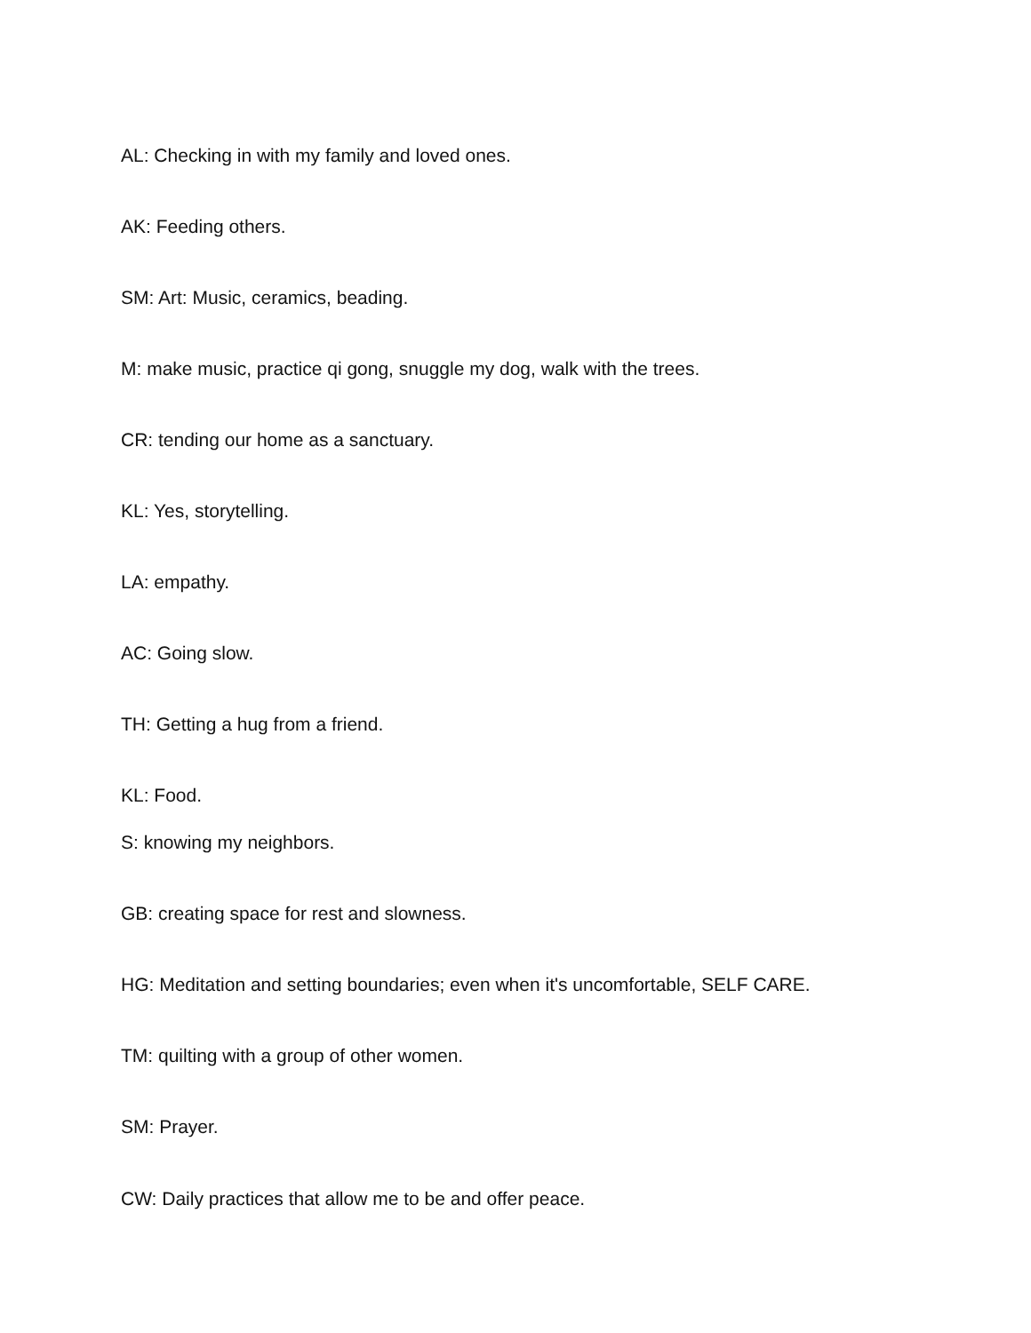AL: Checking in with my family and loved ones.
AK: Feeding others.
SM: Art: Music, ceramics, beading.
M: make music, practice qi gong, snuggle my dog, walk with the trees.
CR: tending our home as a sanctuary.
KL: Yes, storytelling.
LA: empathy.
AC: Going slow.
TH: Getting a hug from a friend.
KL: Food.
S: knowing my neighbors.
GB: creating space for rest and slowness.
HG: Meditation and setting boundaries; even when it's uncomfortable, SELF CARE.
TM: quilting with a group of other women.
SM: Prayer.
CW: Daily practices that allow me to be and offer peace.